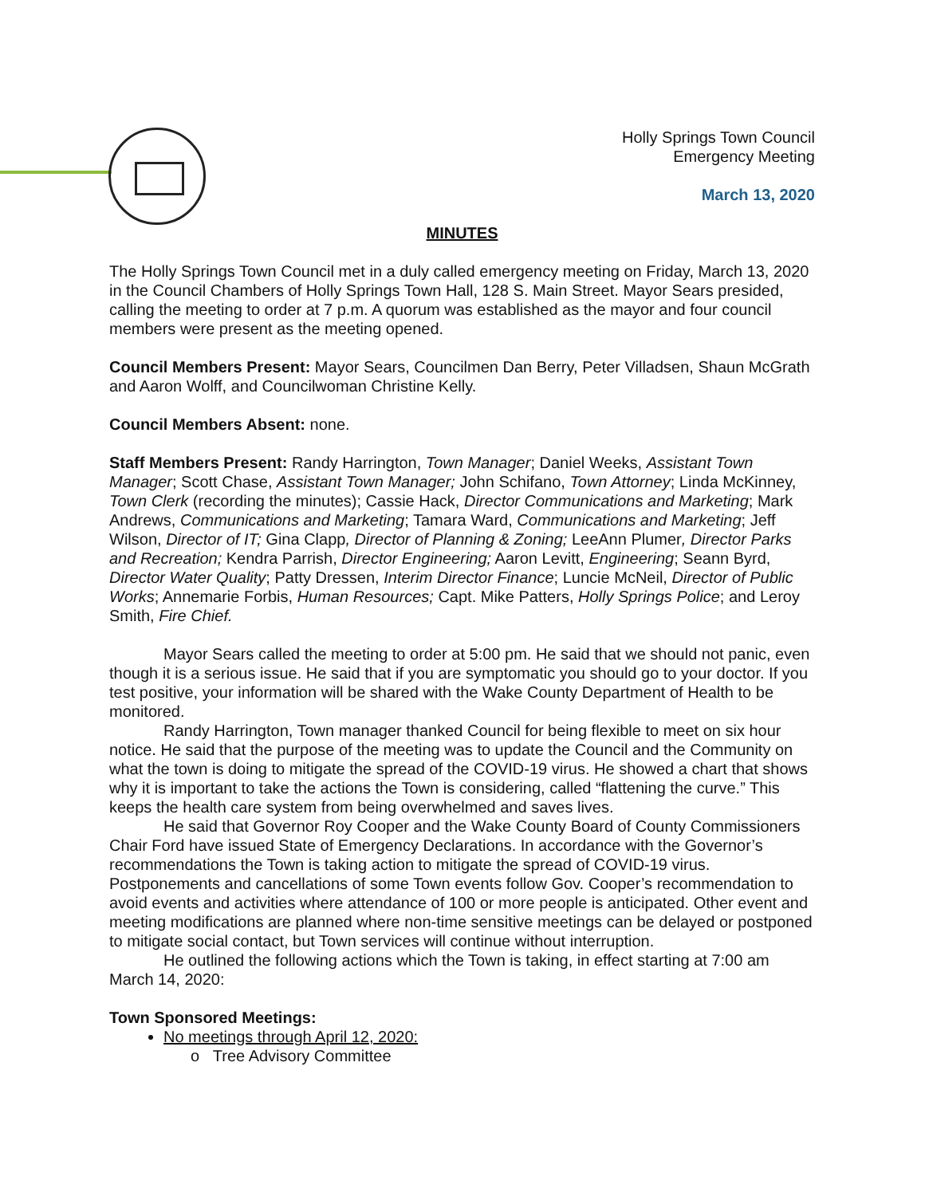Holly Springs Town Council
Emergency Meeting
March 13, 2020
MINUTES
The Holly Springs Town Council met in a duly called emergency meeting on Friday, March 13, 2020 in the Council Chambers of Holly Springs Town Hall, 128 S. Main Street. Mayor Sears presided, calling the meeting to order at 7 p.m. A quorum was established as the mayor and four council members were present as the meeting opened.
Council Members Present: Mayor Sears, Councilmen Dan Berry, Peter Villadsen, Shaun McGrath and Aaron Wolff, and Councilwoman Christine Kelly.
Council Members Absent: none.
Staff Members Present: Randy Harrington, Town Manager; Daniel Weeks, Assistant Town Manager; Scott Chase, Assistant Town Manager; John Schifano, Town Attorney; Linda McKinney, Town Clerk (recording the minutes); Cassie Hack, Director Communications and Marketing; Mark Andrews, Communications and Marketing; Tamara Ward, Communications and Marketing; Jeff Wilson, Director of IT; Gina Clapp, Director of Planning & Zoning; LeeAnn Plumer, Director Parks and Recreation; Kendra Parrish, Director Engineering; Aaron Levitt, Engineering; Seann Byrd, Director Water Quality; Patty Dressen, Interim Director Finance; Luncie McNeil, Director of Public Works; Annemarie Forbis, Human Resources; Capt. Mike Patters, Holly Springs Police; and Leroy Smith, Fire Chief.
Mayor Sears called the meeting to order at 5:00 pm. He said that we should not panic, even though it is a serious issue. He said that if you are symptomatic you should go to your doctor. If you test positive, your information will be shared with the Wake County Department of Health to be monitored.
Randy Harrington, Town manager thanked Council for being flexible to meet on six hour notice. He said that the purpose of the meeting was to update the Council and the Community on what the town is doing to mitigate the spread of the COVID-19 virus. He showed a chart that shows why it is important to take the actions the Town is considering, called “flattening the curve.” This keeps the health care system from being overwhelmed and saves lives.
He said that Governor Roy Cooper and the Wake County Board of County Commissioners Chair Ford have issued State of Emergency Declarations. In accordance with the Governor’s recommendations the Town is taking action to mitigate the spread of COVID-19 virus. Postponements and cancellations of some Town events follow Gov. Cooper’s recommendation to avoid events and activities where attendance of 100 or more people is anticipated. Other event and meeting modifications are planned where non-time sensitive meetings can be delayed or postponed to mitigate social contact, but Town services will continue without interruption.
He outlined the following actions which the Town is taking, in effect starting at 7:00 am March 14, 2020:
Town Sponsored Meetings:
No meetings through April 12, 2020:
o Tree Advisory Committee